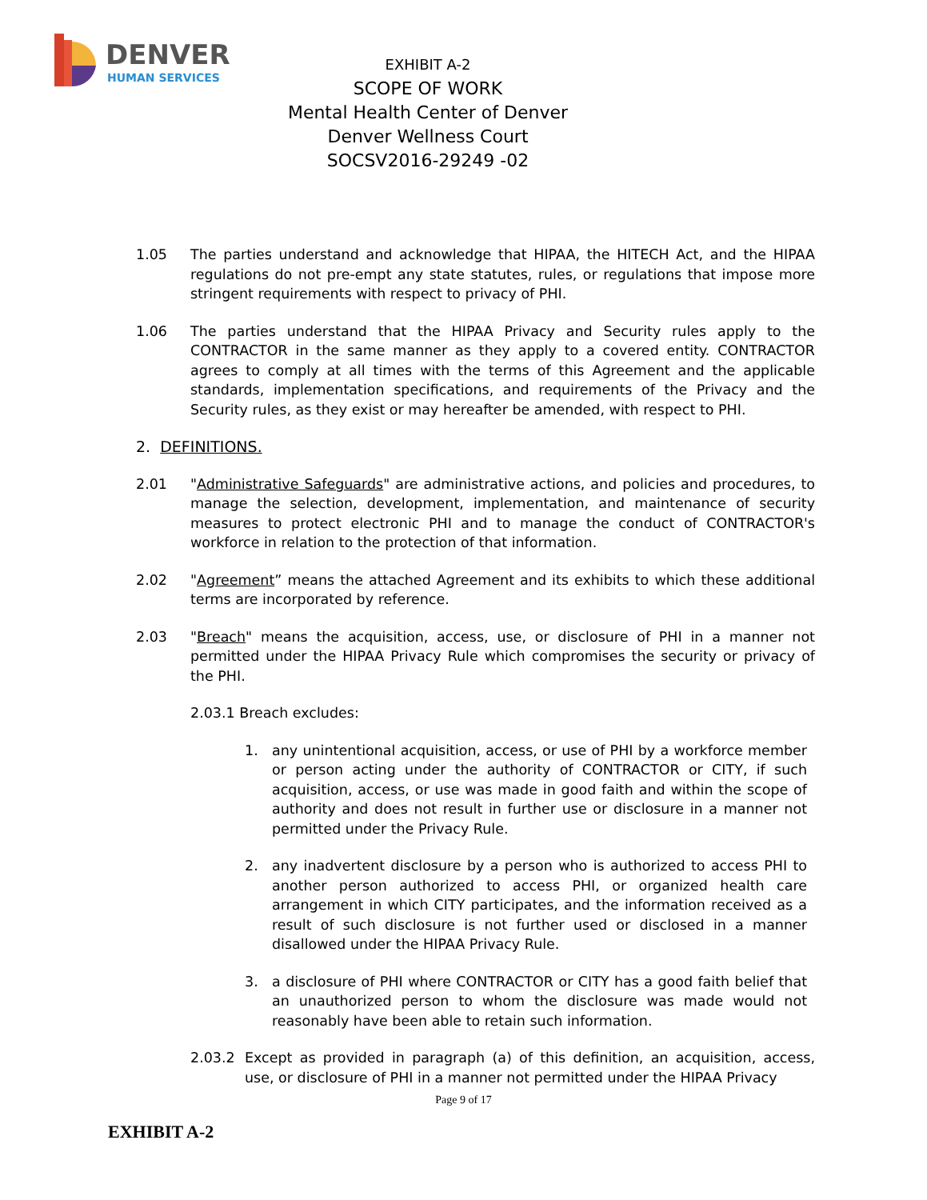DENVER
HUMAN SERVICES
EXHIBIT A-2
SCOPE OF WORK
Mental Health Center of Denver
Denver Wellness Court
SOCSV2016-29249 -02
1.05 The parties understand and acknowledge that HIPAA, the HITECH Act, and the HIPAA regulations do not pre-empt any state statutes, rules, or regulations that impose more stringent requirements with respect to privacy of PHI.
1.06 The parties understand that the HIPAA Privacy and Security rules apply to the CONTRACTOR in the same manner as they apply to a covered entity. CONTRACTOR agrees to comply at all times with the terms of this Agreement and the applicable standards, implementation specifications, and requirements of the Privacy and the Security rules, as they exist or may hereafter be amended, with respect to PHI.
2. DEFINITIONS.
2.01 "Administrative Safeguards" are administrative actions, and policies and procedures, to manage the selection, development, implementation, and maintenance of security measures to protect electronic PHI and to manage the conduct of CONTRACTOR's workforce in relation to the protection of that information.
2.02 "Agreement” means the attached Agreement and its exhibits to which these additional terms are incorporated by reference.
2.03 "Breach" means the acquisition, access, use, or disclosure of PHI in a manner not permitted under the HIPAA Privacy Rule which compromises the security or privacy of the PHI.
2.03.1 Breach excludes:
1. any unintentional acquisition, access, or use of PHI by a workforce member or person acting under the authority of CONTRACTOR or CITY, if such acquisition, access, or use was made in good faith and within the scope of authority and does not result in further use or disclosure in a manner not permitted under the Privacy Rule.
2. any inadvertent disclosure by a person who is authorized to access PHI to another person authorized to access PHI, or organized health care arrangement in which CITY participates, and the information received as a result of such disclosure is not further used or disclosed in a manner disallowed under the HIPAA Privacy Rule.
3. a disclosure of PHI where CONTRACTOR or CITY has a good faith belief that an unauthorized person to whom the disclosure was made would not reasonably have been able to retain such information.
2.03.2 Except as provided in paragraph (a) of this definition, an acquisition, access, use, or disclosure of PHI in a manner not permitted under the HIPAA Privacy
Page 9 of 17
EXHIBIT A-2